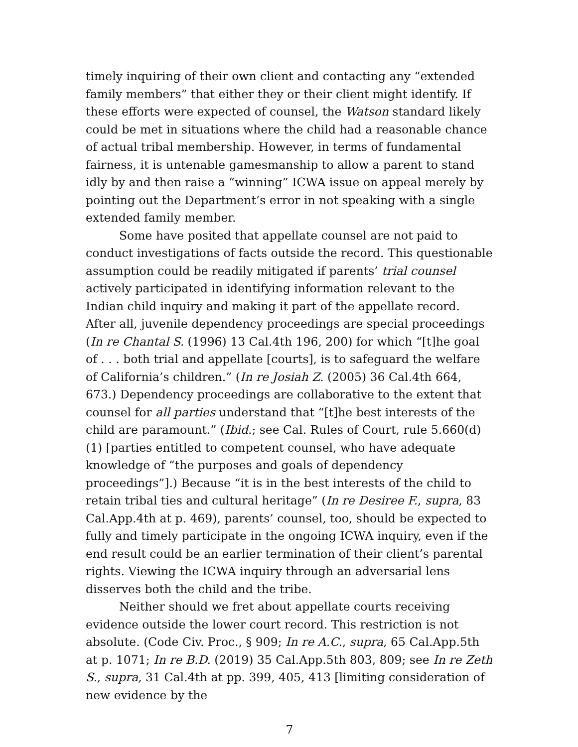timely inquiring of their own client and contacting any “extended family members” that either they or their client might identify. If these efforts were expected of counsel, the Watson standard likely could be met in situations where the child had a reasonable chance of actual tribal membership. However, in terms of fundamental fairness, it is untenable gamesmanship to allow a parent to stand idly by and then raise a “winning” ICWA issue on appeal merely by pointing out the Department’s error in not speaking with a single extended family member.
Some have posited that appellate counsel are not paid to conduct investigations of facts outside the record. This questionable assumption could be readily mitigated if parents’ trial counsel actively participated in identifying information relevant to the Indian child inquiry and making it part of the appellate record. After all, juvenile dependency proceedings are special proceedings (In re Chantal S. (1996) 13 Cal.4th 196, 200) for which “[t]he goal of . . . both trial and appellate [courts], is to safeguard the welfare of California’s children.” (In re Josiah Z. (2005) 36 Cal.4th 664, 673.) Dependency proceedings are collaborative to the extent that counsel for all parties understand that “[t]he best interests of the child are paramount.” (Ibid.; see Cal. Rules of Court, rule 5.660(d)(1) [parties entitled to competent counsel, who have adequate knowledge of “the purposes and goals of dependency proceedings”].) Because “it is in the best interests of the child to retain tribal ties and cultural heritage” (In re Desiree F., supra, 83 Cal.App.4th at p. 469), parents’ counsel, too, should be expected to fully and timely participate in the ongoing ICWA inquiry, even if the end result could be an earlier termination of their client’s parental rights. Viewing the ICWA inquiry through an adversarial lens disserves both the child and the tribe.
Neither should we fret about appellate courts receiving evidence outside the lower court record. This restriction is not absolute. (Code Civ. Proc., § 909; In re A.C., supra, 65 Cal.App.5th at p. 1071; In re B.D. (2019) 35 Cal.App.5th 803, 809; see In re Zeth S., supra, 31 Cal.4th at pp. 399, 405, 413 [limiting consideration of new evidence by the
7